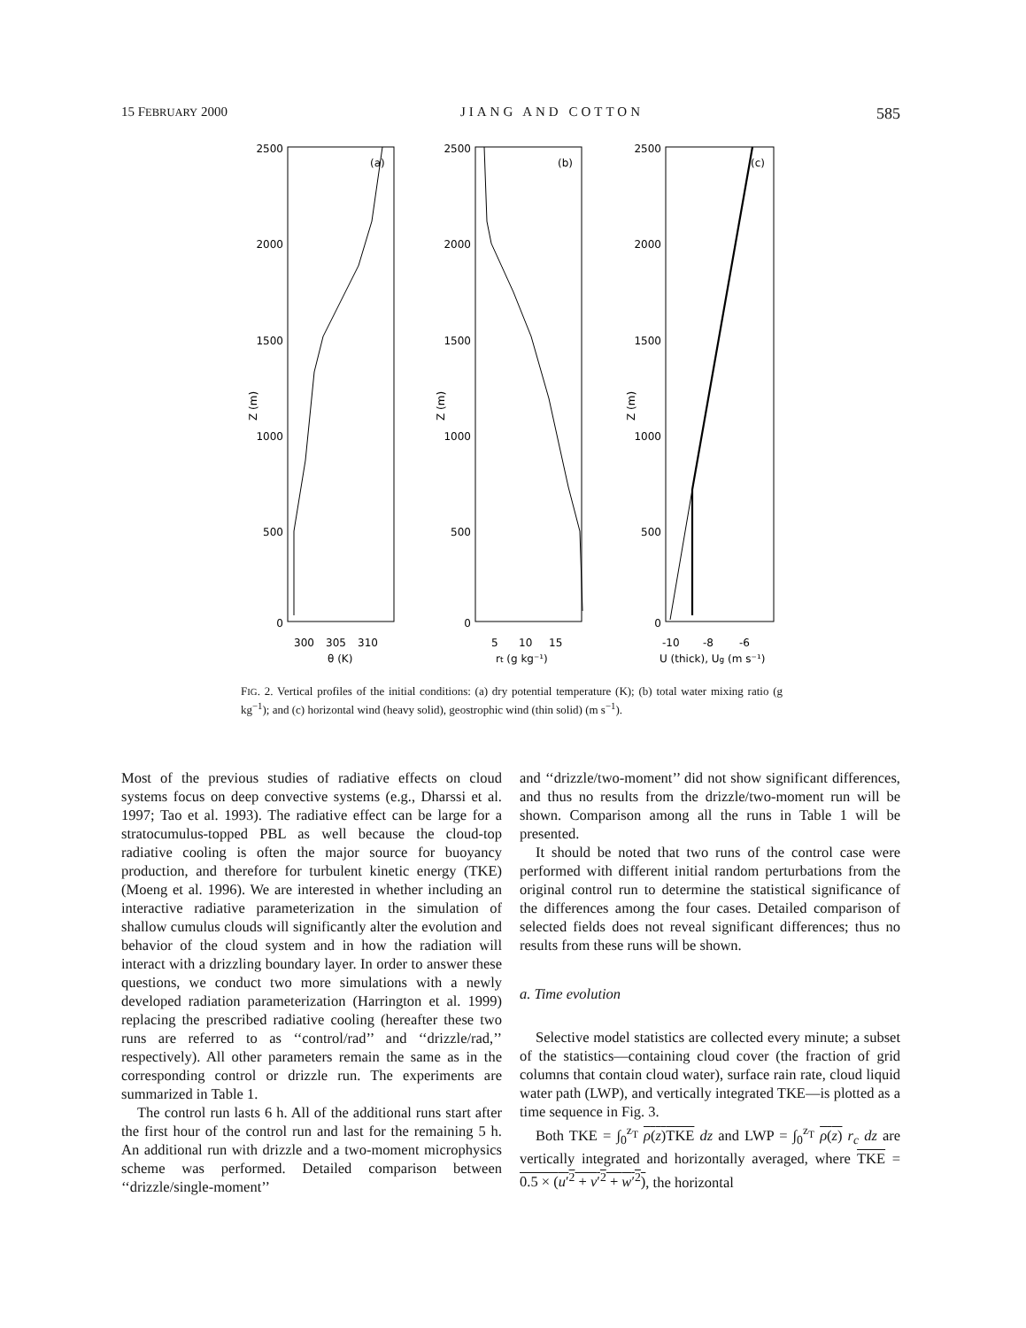15 FEBRUARY 2000 JIANG AND COTTON 585
2500
2000
1500
1000
500
0
2500
2000
1500
1000
500
0
2500
2000
1500
1000
500
0
(a)
(b)
(c)
300
305
310
θ (K)
5
10
15
rt (g kg⁻¹)
-10
-8
-6
U (thick), Ug (m s⁻¹)
Z (m)
Z (m)
Z (m)
FIG. 2. Vertical profiles of the initial conditions: (a) dry potential temperature (K); (b) total water mixing ratio (g kg<sup>−1</sup>); and (c) horizontal wind (heavy solid), geostrophic wind (thin solid) (m s<sup>−1</sup>).
Most of the previous studies of radiative effects on cloud systems focus on deep convective systems (e.g., Dharssi et al. 1997; Tao et al. 1993). The radiative effect can be large for a stratocumulus-topped PBL as well because the cloud-top radiative cooling is often the major source for buoyancy production, and therefore for turbulent kinetic energy (TKE) (Moeng et al. 1996). We are interested in whether including an interactive radiative parameterization in the simulation of shallow cumulus clouds will significantly alter the evolution and behavior of the cloud system and in how the radiation will interact with a drizzling boundary layer. In order to answer these questions, we conduct two more simulations with a newly developed radiation parameterization (Harrington et al. 1999) replacing the prescribed radiative cooling (hereafter these two runs are referred to as ‘‘control/rad’’ and ‘‘drizzle/rad,’’ respectively). All other parameters remain the same as in the corresponding control or drizzle run. The experiments are summarized in Table 1.
The control run lasts 6 h. All of the additional runs start after the first hour of the control run and last for the remaining 5 h. An additional run with drizzle and a two-moment microphysics scheme was performed. Detailed comparison between ‘‘drizzle/single-moment’’
and ‘‘drizzle/two-moment’’ did not show significant differences, and thus no results from the drizzle/two-moment run will be shown. Comparison among all the runs in Table 1 will be presented.
It should be noted that two runs of the control case were performed with different initial random perturbations from the original control run to determine the statistical significance of the differences among the four cases. Detailed comparison of selected fields does not reveal significant differences; thus no results from these runs will be shown.
a. Time evolution
Selective model statistics are collected every minute; a subset of the statistics—containing cloud cover (the fraction of grid columns that contain cloud water), surface rain rate, cloud liquid water path (LWP), and vertically integrated TKE—is plotted as a time sequence in Fig. 3.
Both TKE = ∫<sub>0</sub><sup>z<sub>T</sub></sup> ρ(z) TKE dz and LWP = ∫<sub>0</sub><sup>z<sub>T</sub></sup> ρ(z) r<sub>c</sub> dz are vertically integrated and horizontally averaged, where TKE = 0.5 × (u′<sup>2</sup> + v′<sup>2</sup> + w′<sup>2</sup>), the horizontal